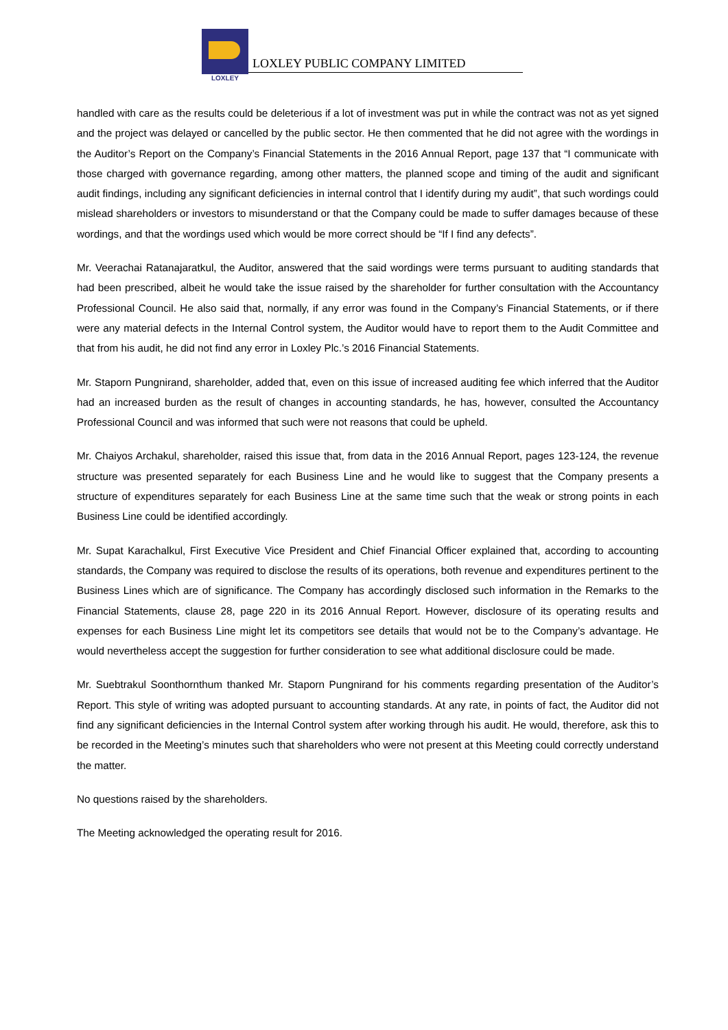LOXLEY
LOXLEY PUBLIC COMPANY LIMITED
handled with care as the results could be deleterious if a lot of investment was put in while the contract was not as yet signed and the project was delayed or cancelled by the public sector. He then commented that he did not agree with the wordings in the Auditor’s Report on the Company’s Financial Statements in the 2016 Annual Report, page 137 that “I communicate with those charged with governance regarding, among other matters, the planned scope and timing of the audit and significant audit findings, including any significant deficiencies in internal control that I identify during my audit”, that such wordings could mislead shareholders or investors to misunderstand or that the Company could be made to suffer damages because of these wordings, and that the wordings used which would be more correct should be “If I find any defects”.
Mr. Veerachai Ratanajaratkul, the Auditor, answered that the said wordings were terms pursuant to auditing standards that had been prescribed, albeit he would take the issue raised by the shareholder for further consultation with the Accountancy Professional Council. He also said that, normally, if any error was found in the Company’s Financial Statements, or if there were any material defects in the Internal Control system, the Auditor would have to report them to the Audit Committee and that from his audit, he did not find any error in Loxley Plc.’s 2016 Financial Statements.
Mr. Staporn Pungnirand, shareholder, added that, even on this issue of increased auditing fee which inferred that the Auditor had an increased burden as the result of changes in accounting standards, he has, however, consulted the Accountancy Professional Council and was informed that such were not reasons that could be upheld.
Mr. Chaiyos Archakul, shareholder, raised this issue that, from data in the 2016 Annual Report, pages 123-124, the revenue structure was presented separately for each Business Line and he would like to suggest that the Company presents a structure of expenditures separately for each Business Line at the same time such that the weak or strong points in each Business Line could be identified accordingly.
Mr. Supat Karachalkul, First Executive Vice President and Chief Financial Officer explained that, according to accounting standards, the Company was required to disclose the results of its operations, both revenue and expenditures pertinent to the Business Lines which are of significance. The Company has accordingly disclosed such information in the Remarks to the Financial Statements, clause 28, page 220 in its 2016 Annual Report. However, disclosure of its operating results and expenses for each Business Line might let its competitors see details that would not be to the Company’s advantage. He would nevertheless accept the suggestion for further consideration to see what additional disclosure could be made.
Mr. Suebtrakul Soonthornthum thanked Mr. Staporn Pungnirand for his comments regarding presentation of the Auditor’s Report. This style of writing was adopted pursuant to accounting standards. At any rate, in points of fact, the Auditor did not find any significant deficiencies in the Internal Control system after working through his audit. He would, therefore, ask this to be recorded in the Meeting’s minutes such that shareholders who were not present at this Meeting could correctly understand the matter.
No questions raised by the shareholders.
The Meeting acknowledged the operating result for 2016.